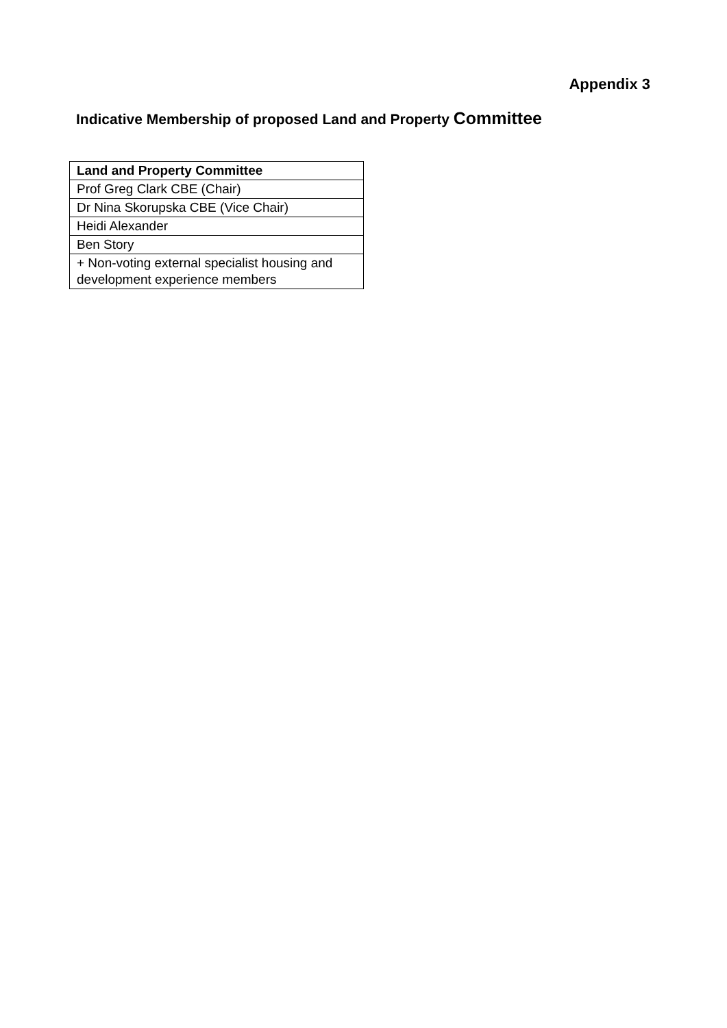Appendix 3
Indicative Membership of proposed Land and Property Committee
| Land and Property Committee |
| --- |
| Prof Greg Clark CBE (Chair) |
| Dr Nina Skorupska CBE (Vice Chair) |
| Heidi Alexander |
| Ben Story |
| + Non-voting external specialist housing and development experience members |